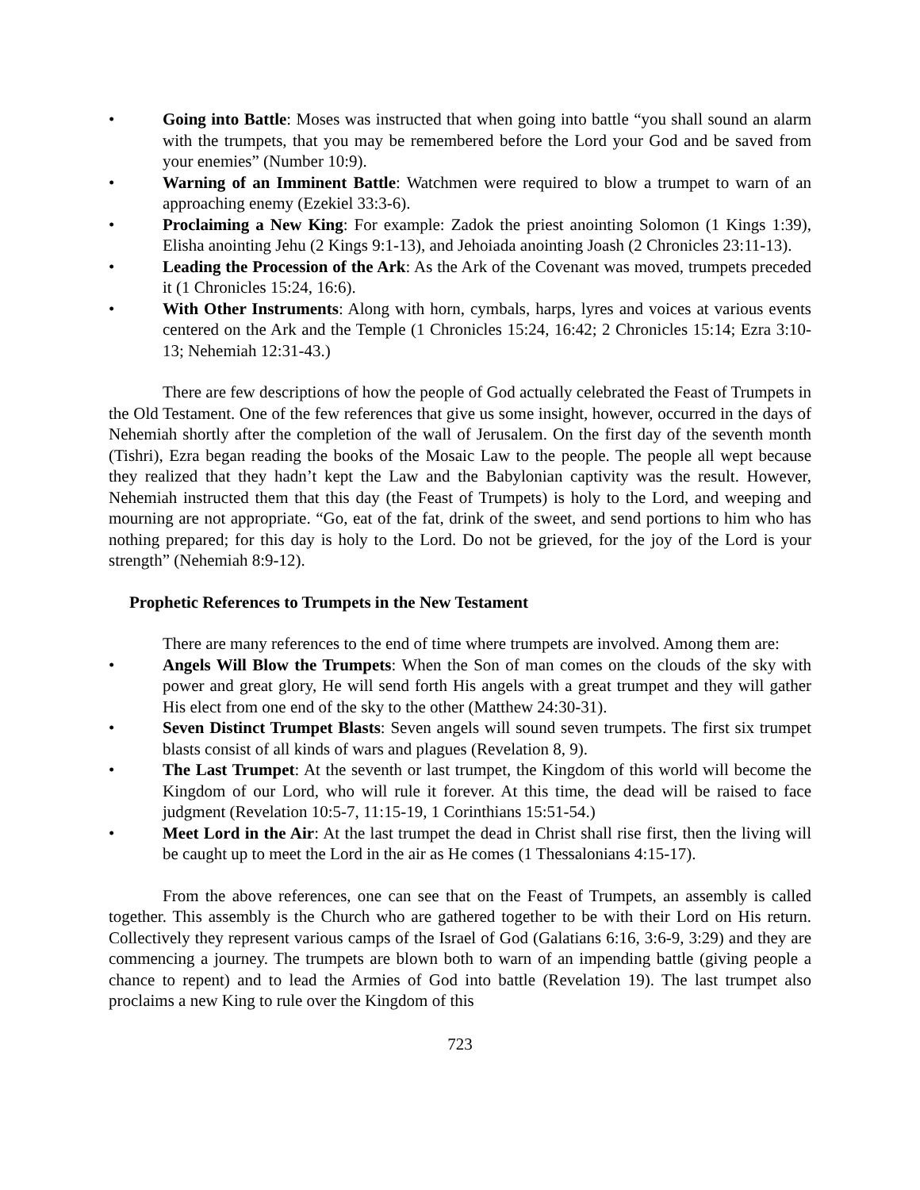• Going into Battle: Moses was instructed that when going into battle “you shall sound an alarm with the trumpets, that you may be remembered before the Lord your God and be saved from your enemies” (Number 10:9).
• Warning of an Imminent Battle: Watchmen were required to blow a trumpet to warn of an approaching enemy (Ezekiel 33:3-6).
• Proclaiming a New King: For example: Zadok the priest anointing Solomon (1 Kings 1:39), Elisha anointing Jehu (2 Kings 9:1-13), and Jehoiada anointing Joash (2 Chronicles 23:11-13).
• Leading the Procession of the Ark: As the Ark of the Covenant was moved, trumpets preceded it (1 Chronicles 15:24, 16:6).
• With Other Instruments: Along with horn, cymbals, harps, lyres and voices at various events centered on the Ark and the Temple (1 Chronicles 15:24, 16:42; 2 Chronicles 15:14; Ezra 3:10-13; Nehemiah 12:31-43.)
There are few descriptions of how the people of God actually celebrated the Feast of Trumpets in the Old Testament. One of the few references that give us some insight, however, occurred in the days of Nehemiah shortly after the completion of the wall of Jerusalem. On the first day of the seventh month (Tishri), Ezra began reading the books of the Mosaic Law to the people. The people all wept because they realized that they hadn’t kept the Law and the Babylonian captivity was the result. However, Nehemiah instructed them that this day (the Feast of Trumpets) is holy to the Lord, and weeping and mourning are not appropriate. “Go, eat of the fat, drink of the sweet, and send portions to him who has nothing prepared; for this day is holy to the Lord. Do not be grieved, for the joy of the Lord is your strength” (Nehemiah 8:9-12).
Prophetic References to Trumpets in the New Testament
There are many references to the end of time where trumpets are involved. Among them are:
• Angels Will Blow the Trumpets: When the Son of man comes on the clouds of the sky with power and great glory, He will send forth His angels with a great trumpet and they will gather His elect from one end of the sky to the other (Matthew 24:30-31).
• Seven Distinct Trumpet Blasts: Seven angels will sound seven trumpets. The first six trumpet blasts consist of all kinds of wars and plagues (Revelation 8, 9).
• The Last Trumpet: At the seventh or last trumpet, the Kingdom of this world will become the Kingdom of our Lord, who will rule it forever. At this time, the dead will be raised to face judgment (Revelation 10:5-7, 11:15-19, 1 Corinthians 15:51-54.)
• Meet Lord in the Air: At the last trumpet the dead in Christ shall rise first, then the living will be caught up to meet the Lord in the air as He comes (1 Thessalonians 4:15-17).
From the above references, one can see that on the Feast of Trumpets, an assembly is called together. This assembly is the Church who are gathered together to be with their Lord on His return. Collectively they represent various camps of the Israel of God (Galatians 6:16, 3:6-9, 3:29) and they are commencing a journey. The trumpets are blown both to warn of an impending battle (giving people a chance to repent) and to lead the Armies of God into battle (Revelation 19). The last trumpet also proclaims a new King to rule over the Kingdom of this
723